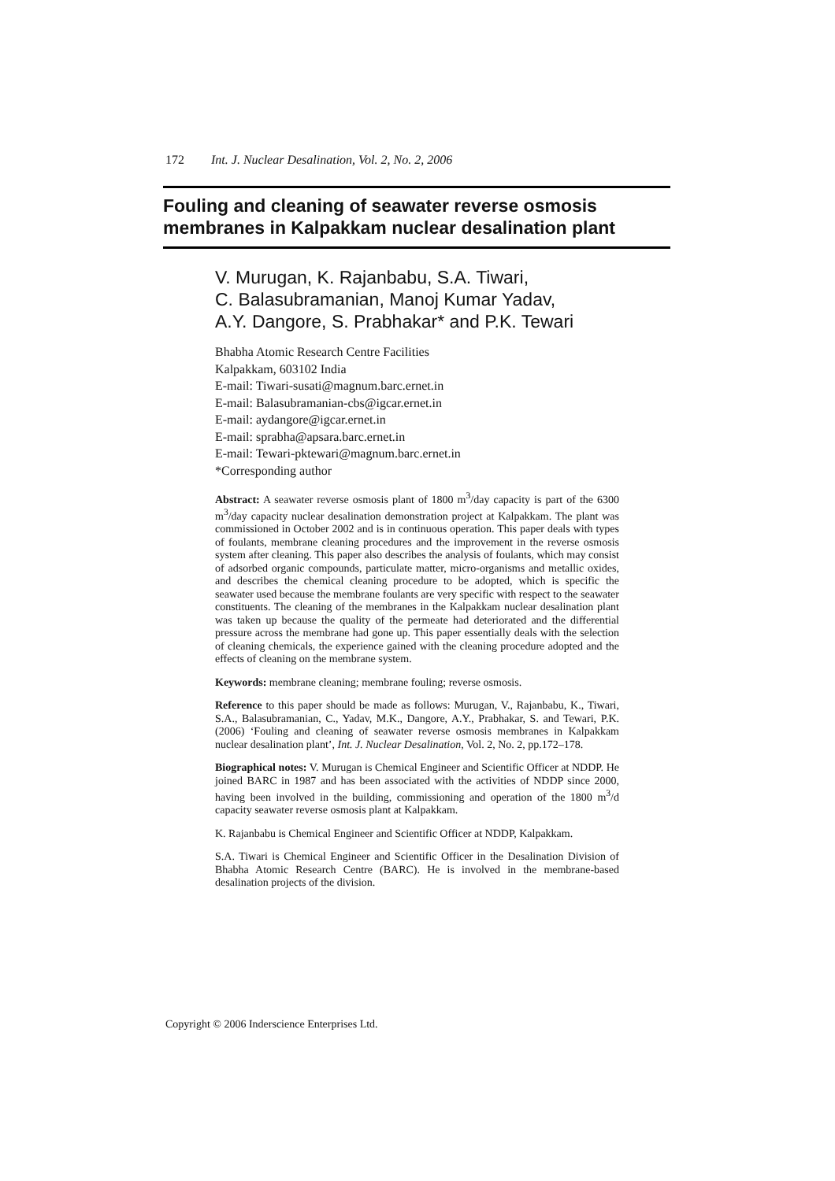172 Int. J. Nuclear Desalination, Vol. 2, No. 2, 2006
Fouling and cleaning of seawater reverse osmosis membranes in Kalpakkam nuclear desalination plant
V. Murugan, K. Rajanbabu, S.A. Tiwari,
C. Balasubramanian, Manoj Kumar Yadav,
A.Y. Dangore, S. Prabhakar* and P.K. Tewari
Bhabha Atomic Research Centre Facilities
Kalpakkam, 603102 India
E-mail: Tiwari-susati@magnum.barc.ernet.in
E-mail: Balasubramanian-cbs@igcar.ernet.in
E-mail: aydangore@igcar.ernet.in
E-mail: sprabha@apsara.barc.ernet.in
E-mail: Tewari-pktewari@magnum.barc.ernet.in
*Corresponding author
Abstract: A seawater reverse osmosis plant of 1800 m<sup>3</sup>/day capacity is part of the 6300 m<sup>3</sup>/day capacity nuclear desalination demonstration project at Kalpakkam. The plant was commissioned in October 2002 and is in continuous operation. This paper deals with types of foulants, membrane cleaning procedures and the improvement in the reverse osmosis system after cleaning. This paper also describes the analysis of foulants, which may consist of adsorbed organic compounds, particulate matter, micro-organisms and metallic oxides, and describes the chemical cleaning procedure to be adopted, which is specific the seawater used because the membrane foulants are very specific with respect to the seawater constituents. The cleaning of the membranes in the Kalpakkam nuclear desalination plant was taken up because the quality of the permeate had deteriorated and the differential pressure across the membrane had gone up. This paper essentially deals with the selection of cleaning chemicals, the experience gained with the cleaning procedure adopted and the effects of cleaning on the membrane system.
Keywords: membrane cleaning; membrane fouling; reverse osmosis.
Reference to this paper should be made as follows: Murugan, V., Rajanbabu, K., Tiwari, S.A., Balasubramanian, C., Yadav, M.K., Dangore, A.Y., Prabhakar, S. and Tewari, P.K. (2006) ‘Fouling and cleaning of seawater reverse osmosis membranes in Kalpakkam nuclear desalination plant’, Int. J. Nuclear Desalination, Vol. 2, No. 2, pp.172–178.
Biographical notes: V. Murugan is Chemical Engineer and Scientific Officer at NDDP. He joined BARC in 1987 and has been associated with the activities of NDDP since 2000, having been involved in the building, commissioning and operation of the 1800 m<sup>3</sup>/d capacity seawater reverse osmosis plant at Kalpakkam.
K. Rajanbabu is Chemical Engineer and Scientific Officer at NDDP, Kalpakkam.
S.A. Tiwari is Chemical Engineer and Scientific Officer in the Desalination Division of Bhabha Atomic Research Centre (BARC). He is involved in the membrane-based desalination projects of the division.
Copyright © 2006 Inderscience Enterprises Ltd.